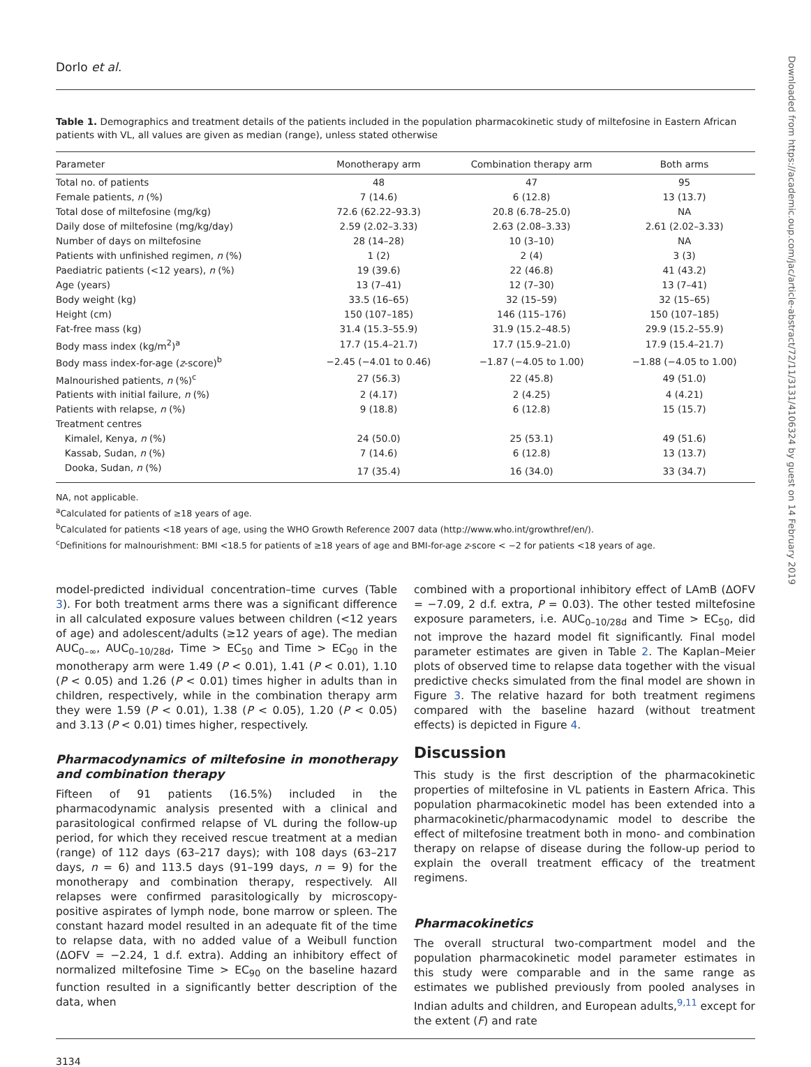Dorlo et al.
Table 1. Demographics and treatment details of the patients included in the population pharmacokinetic study of miltefosine in Eastern African patients with VL, all values are given as median (range), unless stated otherwise
| Parameter | Monotherapy arm | Combination therapy arm | Both arms |
| --- | --- | --- | --- |
| Total no. of patients | 48 | 47 | 95 |
| Female patients, n (%) | 7 (14.6) | 6 (12.8) | 13 (13.7) |
| Total dose of miltefosine (mg/kg) | 72.6 (62.22–93.3) | 20.8 (6.78–25.0) | NA |
| Daily dose of miltefosine (mg/kg/day) | 2.59 (2.02–3.33) | 2.63 (2.08–3.33) | 2.61 (2.02–3.33) |
| Number of days on miltefosine | 28 (14–28) | 10 (3–10) | NA |
| Patients with unfinished regimen, n (%) | 1 (2) | 2 (4) | 3 (3) |
| Paediatric patients (<12 years), n (%) | 19 (39.6) | 22 (46.8) | 41 (43.2) |
| Age (years) | 13 (7–41) | 12 (7–30) | 13 (7–41) |
| Body weight (kg) | 33.5 (16–65) | 32 (15–59) | 32 (15–65) |
| Height (cm) | 150 (107–185) | 146 (115–176) | 150 (107–185) |
| Fat-free mass (kg) | 31.4 (15.3–55.9) | 31.9 (15.2–48.5) | 29.9 (15.2–55.9) |
| Body mass index (kg/m<sup>2</sup>)<sup>a</sup> | 17.7 (15.4–21.7) | 17.7 (15.9–21.0) | 17.9 (15.4–21.7) |
| Body mass index-for-age ( z -score)<sup>b</sup> | −2.45 (−4.01 to 0.46) | −1.87 (−4.05 to 1.00) | −1.88 (−4.05 to 1.00) |
| Malnourished patients, n (%)<sup>c</sup> | 27 (56.3) | 22 (45.8) | 49 (51.0) |
| Patients with initial failure, n (%) | 2 (4.17) | 2 (4.25) | 4 (4.21) |
| Patients with relapse, n (%) | 9 (18.8) | 6 (12.8) | 15 (15.7) |
| Treatment centres | | | |
| Kimalel, Kenya, n (%) | 24 (50.0) | 25 (53.1) | 49 (51.6) |
| Kassab, Sudan, n (%) | 7 (14.6) | 6 (12.8) | 13 (13.7) |
| Dooka, Sudan, n (%) | 17 (35.4) | 16 (34.0) | 33 (34.7) |
NA, not applicable.
<sup>a</sup> Calculated for patients of ≥18 years of age.
<sup>b</sup> Calculated for patients <18 years of age, using the WHO Growth Reference 2007 data (http://www.who.int/growthref/en/).
<sup>c</sup> Definitions for malnourishment: BMI <18.5 for patients of ≥18 years of age and BMI-for-age z-score < −2 for patients <18 years of age.
model-predicted individual concentration–time curves (Table 3). For both treatment arms there was a significant difference in all calculated exposure values between children (<12 years of age) and adolescent/adults (≥12 years of age). The median AUC<sub>0–∞</sub>, AUC<sub>0–10/28d</sub>, Time > EC<sub>50</sub> and Time > EC<sub>90</sub> in the monotherapy arm were 1.49 (P < 0.01), 1.41 (P < 0.01), 1.10 (P < 0.05) and 1.26 (P < 0.01) times higher in adults than in children, respectively, while in the combination therapy arm they were 1.59 (P < 0.01), 1.38 (P < 0.05), 1.20 (P < 0.05) and 3.13 (P < 0.01) times higher, respectively.
Pharmacodynamics of miltefosine in monotherapy and combination therapy
Fifteen of 91 patients (16.5%) included in the pharmacodynamic analysis presented with a clinical and parasitological confirmed relapse of VL during the follow-up period, for which they received rescue treatment at a median (range) of 112 days (63–217 days); with 108 days (63–217 days, n = 6) and 113.5 days (91–199 days, n = 9) for the monotherapy and combination therapy, respectively. All relapses were confirmed parasitologically by microscopy-positive aspirates of lymph node, bone marrow or spleen. The constant hazard model resulted in an adequate fit of the time to relapse data, with no added value of a Weibull function (ΔOFV = −2.24, 1 d.f. extra). Adding an inhibitory effect of normalized miltefosine Time > EC<sub>90</sub> on the baseline hazard function resulted in a significantly better description of the data, when
combined with a proportional inhibitory effect of LAmB (ΔOFV = −7.09, 2 d.f. extra, P = 0.03). The other tested miltefosine exposure parameters, i.e. AUC<sub>0–10/28d</sub> and Time > EC<sub>50</sub>, did not improve the hazard model fit significantly. Final model parameter estimates are given in Table 2. The Kaplan–Meier plots of observed time to relapse data together with the visual predictive checks simulated from the final model are shown in Figure 3. The relative hazard for both treatment regimens compared with the baseline hazard (without treatment effects) is depicted in Figure 4.
Discussion
This study is the first description of the pharmacokinetic properties of miltefosine in VL patients in Eastern Africa. This population pharmacokinetic model has been extended into a pharmacokinetic/pharmacodynamic model to describe the effect of miltefosine treatment both in mono- and combination therapy on relapse of disease during the follow-up period to explain the overall treatment efficacy of the treatment regimens.
Pharmacokinetics
The overall structural two-compartment model and the population pharmacokinetic model parameter estimates in this study were comparable and in the same range as estimates we published previously from pooled analyses in Indian adults and children, and European adults,<sup>9,11</sup> except for the extent (F) and rate
3134
Downloaded from https://academic.oup.com/jac/article-abstract/72/11/3131/4106324 by guest on 14 February 2019